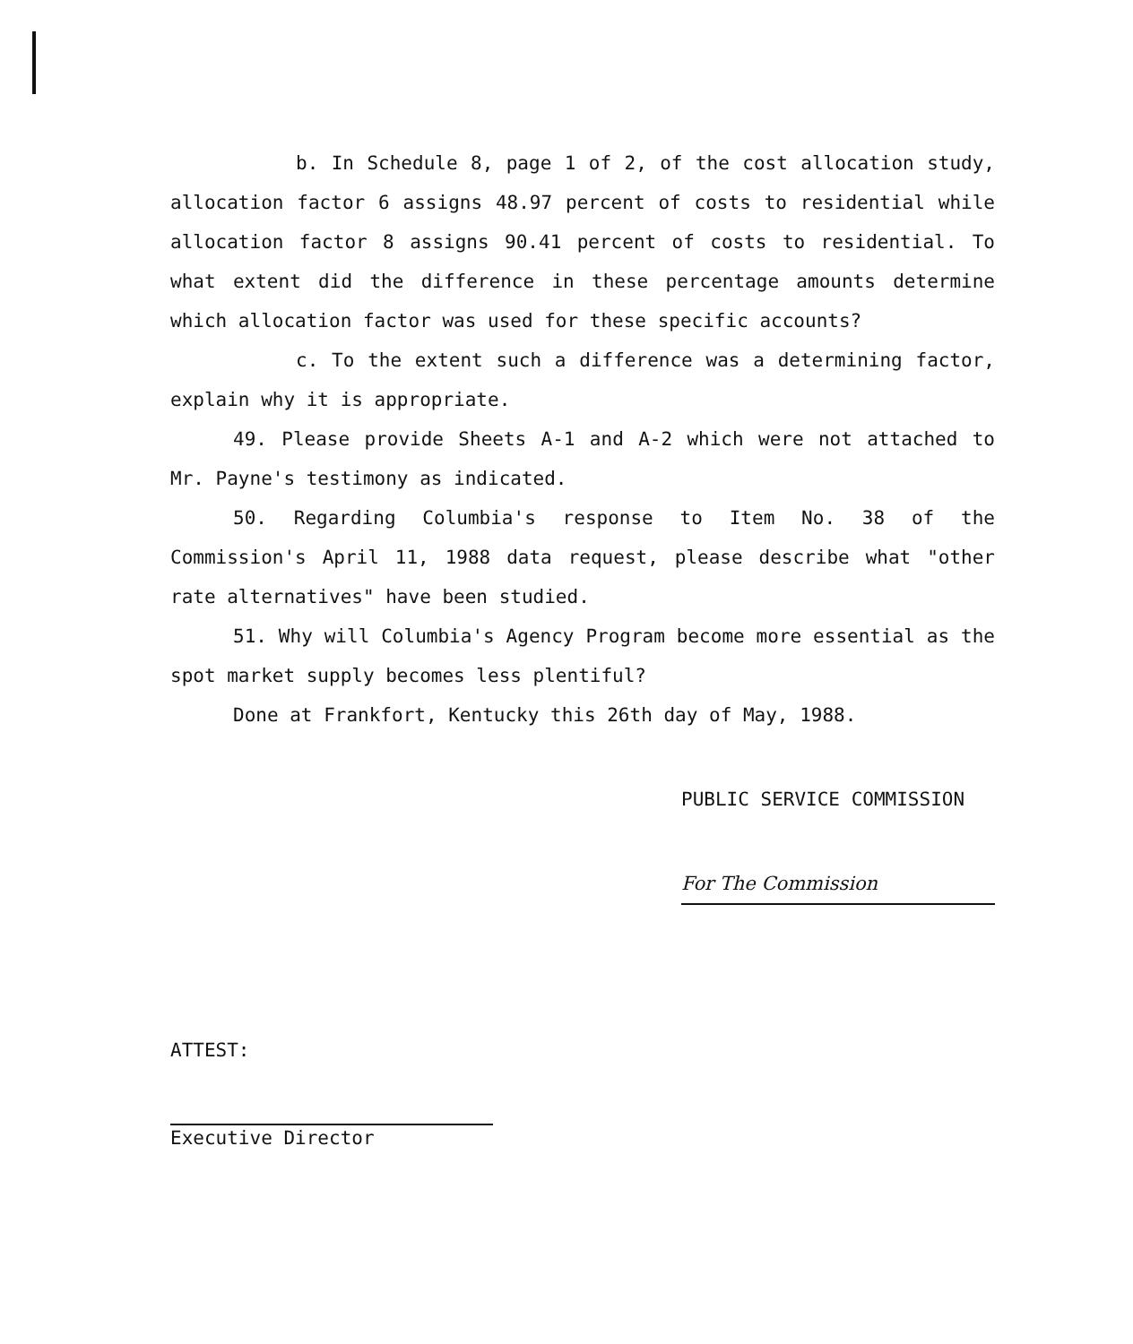b. In Schedule 8, page 1 of 2, of the cost allocation study, allocation factor 6 assigns 48.97 percent of costs to residential while allocation factor 8 assigns 90.41 percent of costs to residential. To what extent did the difference in these percentage amounts determine which allocation factor was used for these specific accounts?
c. To the extent such a difference was a determining factor, explain why it is appropriate.
49. Please provide Sheets A-1 and A-2 which were not attached to Mr. Payne's testimony as indicated.
50. Regarding Columbia's response to Item No. 38 of the Commission's April 11, 1988 data request, please describe what "other rate alternatives" have been studied.
51. Why will Columbia's Agency Program become more essential as the spot market supply becomes less plentiful?
Done at Frankfort, Kentucky this 26th day of May, 1988.
PUBLIC SERVICE COMMISSION
For The Commission
ATTEST:
Executive Director